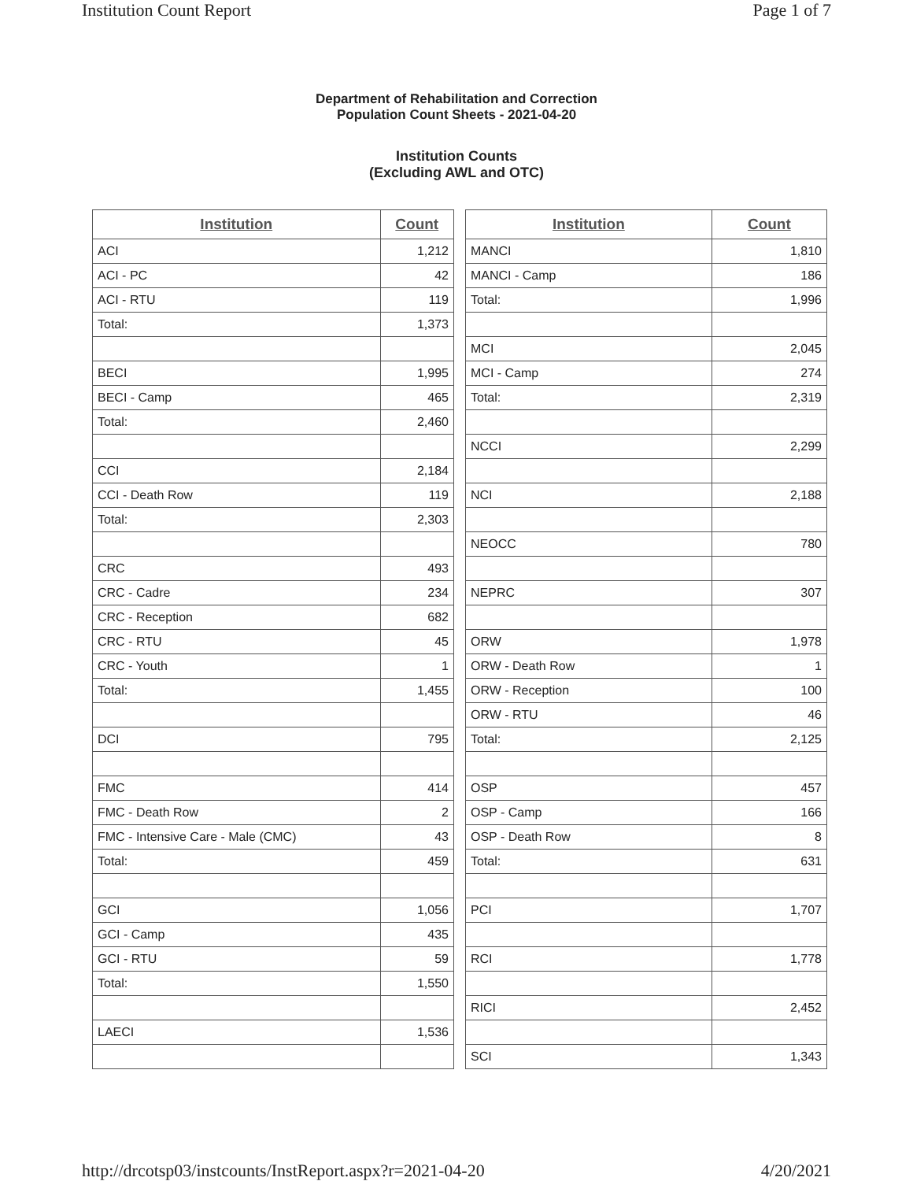Institution Count Report Page 1 of 7
Department of Rehabilitation and Correction
Population Count Sheets - 2021-04-20
Institution Counts
(Excluding AWL and OTC)
| Institution | Count |
| --- | --- |
| ACI | 1,212 |
| ACI - PC | 42 |
| ACI - RTU | 119 |
| Total: | 1,373 |
| BECI | 1,995 |
| BECI - Camp | 465 |
| Total: | 2,460 |
| CCI | 2,184 |
| CCI - Death Row | 119 |
| Total: | 2,303 |
| CRC | 493 |
| CRC - Cadre | 234 |
| CRC - Reception | 682 |
| CRC - RTU | 45 |
| CRC - Youth | 1 |
| Total: | 1,455 |
| DCI | 795 |
| FMC | 414 |
| FMC - Death Row | 2 |
| FMC - Intensive Care - Male (CMC) | 43 |
| Total: | 459 |
| GCI | 1,056 |
| GCI - Camp | 435 |
| GCI - RTU | 59 |
| Total: | 1,550 |
| LAECI | 1,536 |
| Institution | Count |
| --- | --- |
| MANCI | 1,810 |
| MANCI - Camp | 186 |
| Total: | 1,996 |
| MCI | 2,045 |
| MCI - Camp | 274 |
| Total: | 2,319 |
| NCCI | 2,299 |
| NCI | 2,188 |
| NEOCC | 780 |
| NEPRC | 307 |
| ORW | 1,978 |
| ORW - Death Row | 1 |
| ORW - Reception | 100 |
| ORW - RTU | 46 |
| Total: | 2,125 |
| OSP | 457 |
| OSP - Camp | 166 |
| OSP - Death Row | 8 |
| Total: | 631 |
| PCI | 1,707 |
| RCI | 1,778 |
| RICI | 2,452 |
| SCI | 1,343 |
http://drcotsp03/instcounts/InstReport.aspx?r=2021-04-20 4/20/2021